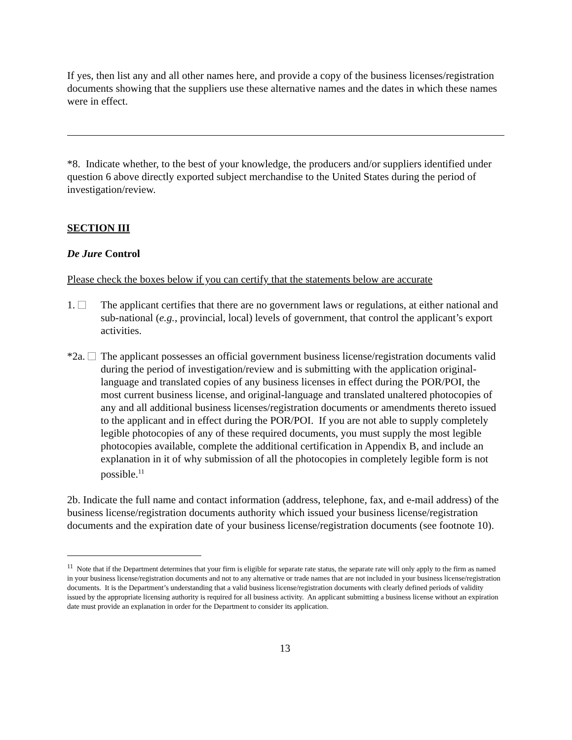If yes, then list any and all other names here, and provide a copy of the business licenses/registration documents showing that the suppliers use these alternative names and the dates in which these names were in effect.
*8. Indicate whether, to the best of your knowledge, the producers and/or suppliers identified under question 6 above directly exported subject merchandise to the United States during the period of investigation/review.
SECTION III
De Jure Control
Please check the boxes below if you can certify that the statements below are accurate
1. The applicant certifies that there are no government laws or regulations, at either national and sub-national (e.g., provincial, local) levels of government, that control the applicant’s export activities.
*2a. The applicant possesses an official government business license/registration documents valid during the period of investigation/review and is submitting with the application original-language and translated copies of any business licenses in effect during the POR/POI, the most current business license, and original-language and translated unaltered photocopies of any and all additional business licenses/registration documents or amendments thereto issued to the applicant and in effect during the POR/POI. If you are not able to supply completely legible photocopies of any of these required documents, you must supply the most legible photocopies available, complete the additional certification in Appendix B, and include an explanation in it of why submission of all the photocopies in completely legible form is not possible.<sup>11</sup>
2b. Indicate the full name and contact information (address, telephone, fax, and e-mail address) of the business license/registration documents authority which issued your business license/registration documents and the expiration date of your business license/registration documents (see footnote 10).
<sup>11</sup> Note that if the Department determines that your firm is eligible for separate rate status, the separate rate will only apply to the firm as named in your business license/registration documents and not to any alternative or trade names that are not included in your business license/registration documents. It is the Department’s understanding that a valid business license/registration documents with clearly defined periods of validity issued by the appropriate licensing authority is required for all business activity. An applicant submitting a business license without an expiration date must provide an explanation in order for the Department to consider its application.
13